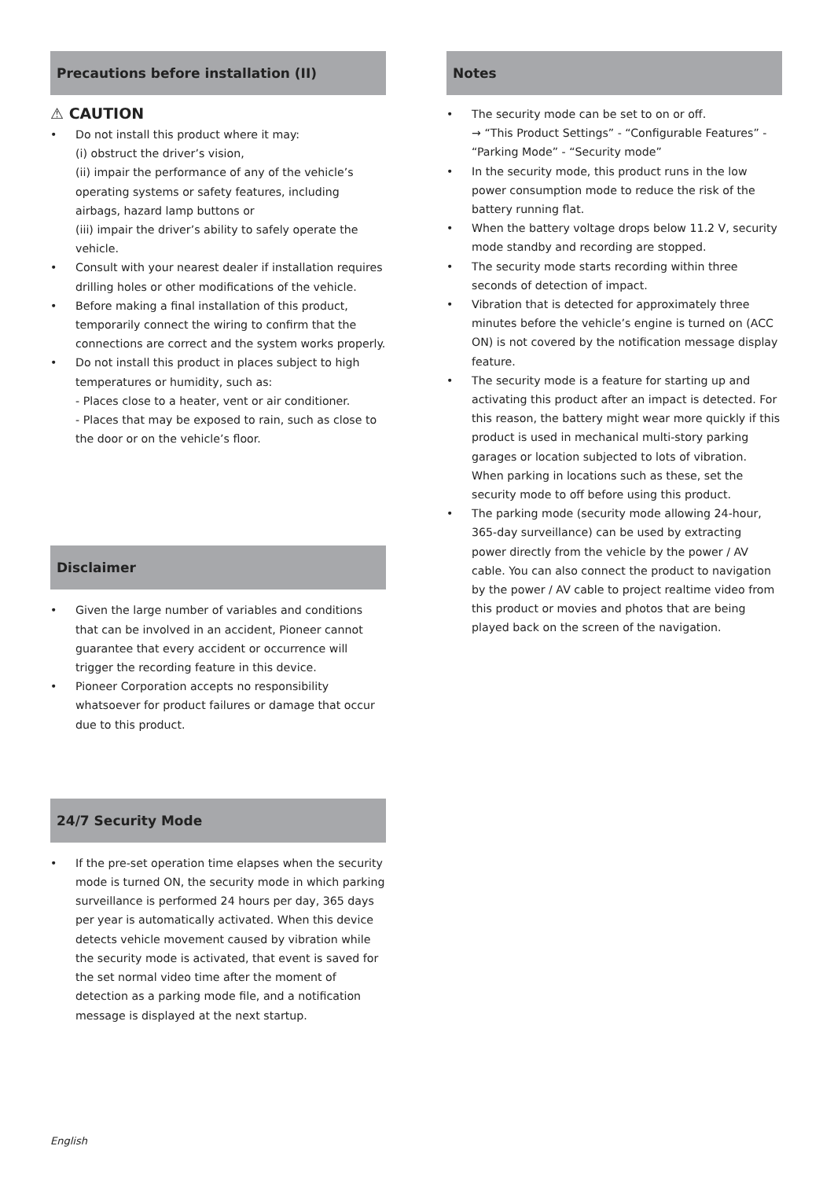Precautions before installation (II)
⚠ CAUTION
• Do not install this product where it may:
(i) obstruct the driver’s vision,
(ii) impair the performance of any of the vehicle’s operating systems or safety features, including airbags, hazard lamp buttons or
(iii) impair the driver’s ability to safely operate the vehicle.
• Consult with your nearest dealer if installation requires drilling holes or other modifications of the vehicle.
• Before making a final installation of this product, temporarily connect the wiring to confirm that the connections are correct and the system works properly.
• Do not install this product in places subject to high temperatures or humidity, such as:
- Places close to a heater, vent or air conditioner.
- Places that may be exposed to rain, such as close to the door or on the vehicle’s floor.
Disclaimer
• Given the large number of variables and conditions that can be involved in an accident, Pioneer cannot guarantee that every accident or occurrence will trigger the recording feature in this device.
• Pioneer Corporation accepts no responsibility whatsoever for product failures or damage that occur due to this product.
24/7 Security Mode
• If the pre-set operation time elapses when the security mode is turned ON, the security mode in which parking surveillance is performed 24 hours per day, 365 days per year is automatically activated. When this device detects vehicle movement caused by vibration while the security mode is activated, that event is saved for the set normal video time after the moment of detection as a parking mode file, and a notification message is displayed at the next startup.
Notes
• The security mode can be set to on or off.
→ “This Product Settings” - “Configurable Features” - “Parking Mode” - “Security mode”
• In the security mode, this product runs in the low power consumption mode to reduce the risk of the battery running flat.
• When the battery voltage drops below 11.2 V, security mode standby and recording are stopped.
• The security mode starts recording within three seconds of detection of impact.
• Vibration that is detected for approximately three minutes before the vehicle’s engine is turned on (ACC ON) is not covered by the notification message display feature.
• The security mode is a feature for starting up and activating this product after an impact is detected. For this reason, the battery might wear more quickly if this product is used in mechanical multi-story parking garages or location subjected to lots of vibration. When parking in locations such as these, set the security mode to off before using this product.
• The parking mode (security mode allowing 24-hour, 365-day surveillance) can be used by extracting
power directly from the vehicle by the power / AV cable. You can also connect the product to navigation by the power / AV cable to project realtime video from this product or movies and photos that are being played back on the screen of the navigation.
English